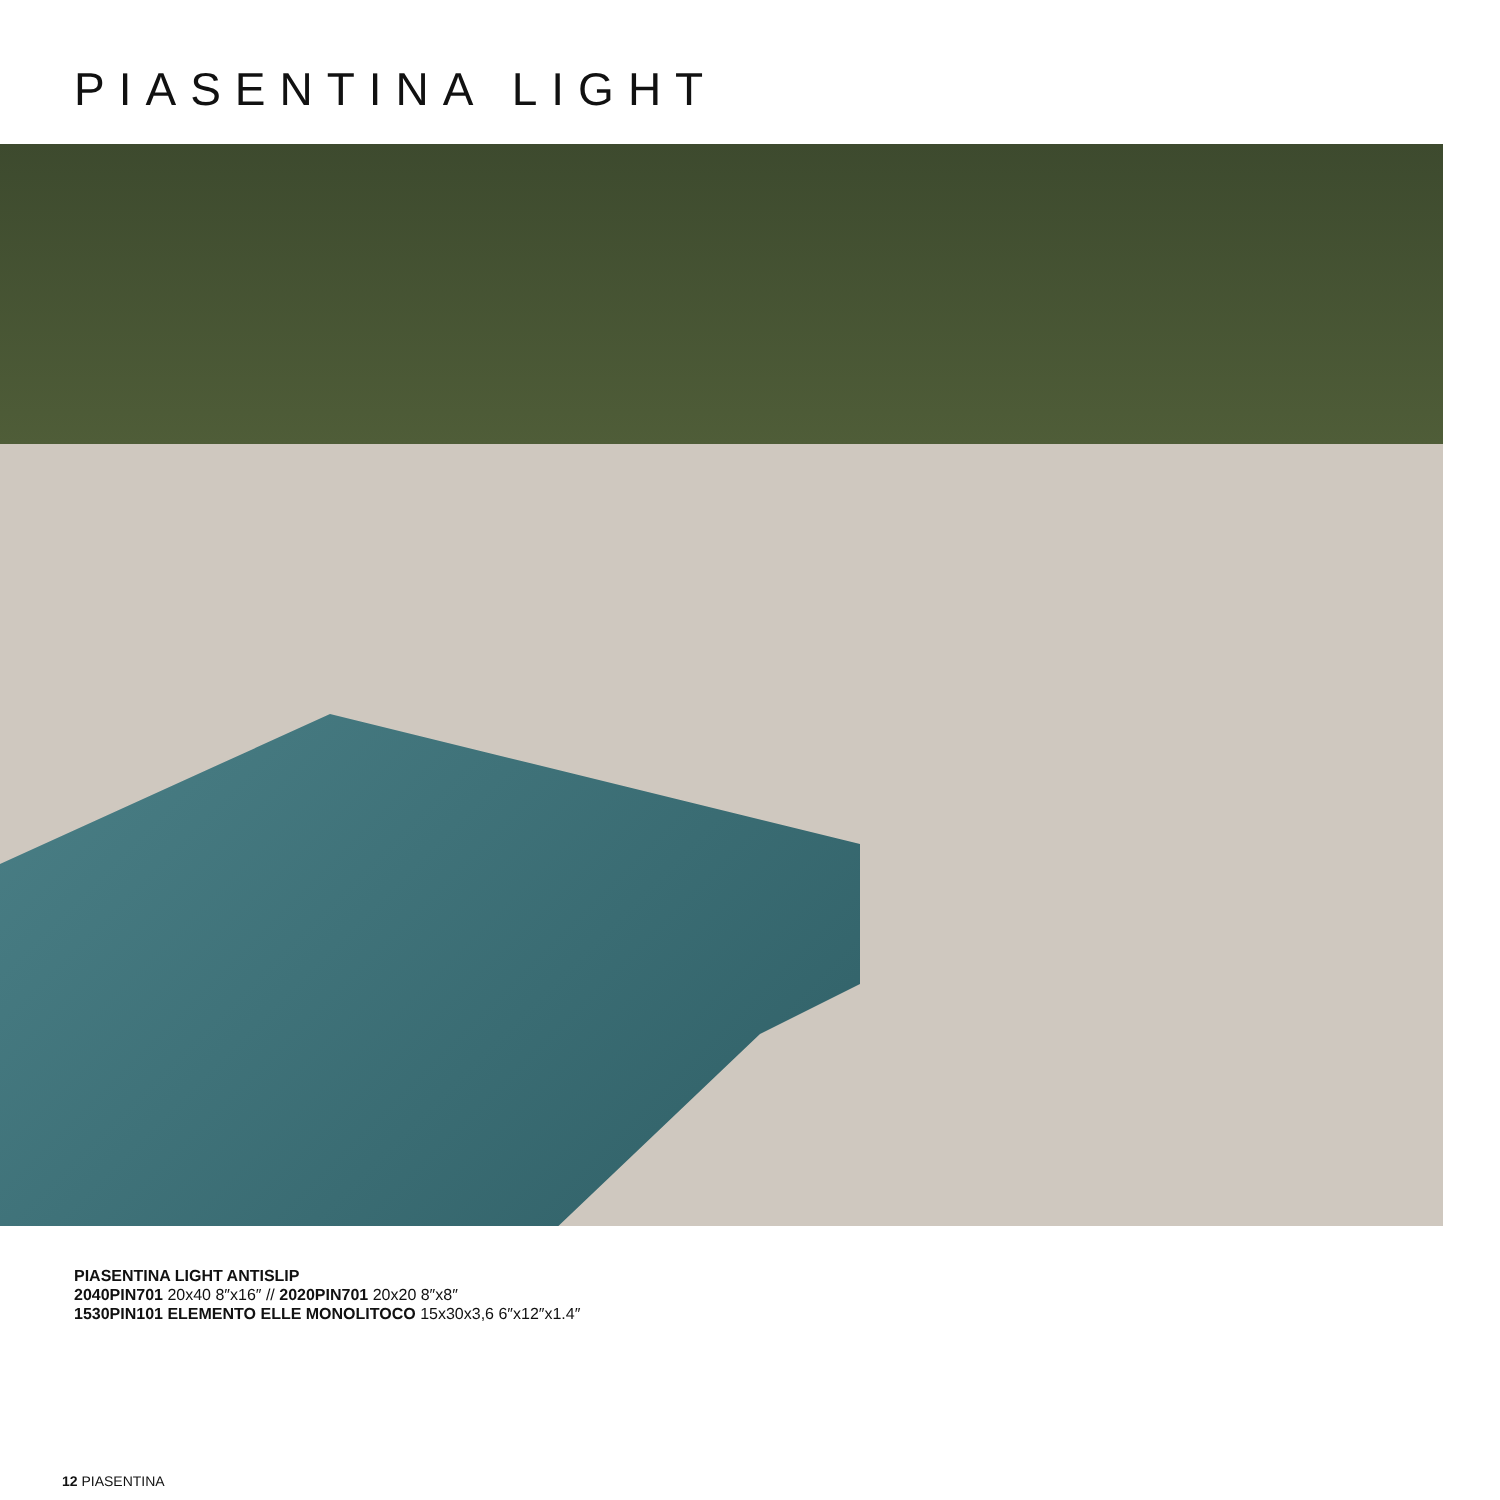PIASENTINA LIGHT
PIASENTINA LIGHT ANTISLIP
2040PIN701 20x40 8″x16″ // 2020PIN701 20x20 8″x8″
1530PIN101 ELEMENTO ELLE MONOLITOCO 15x30x3,6 6″x12″x1.4″
12 PIASENTINA